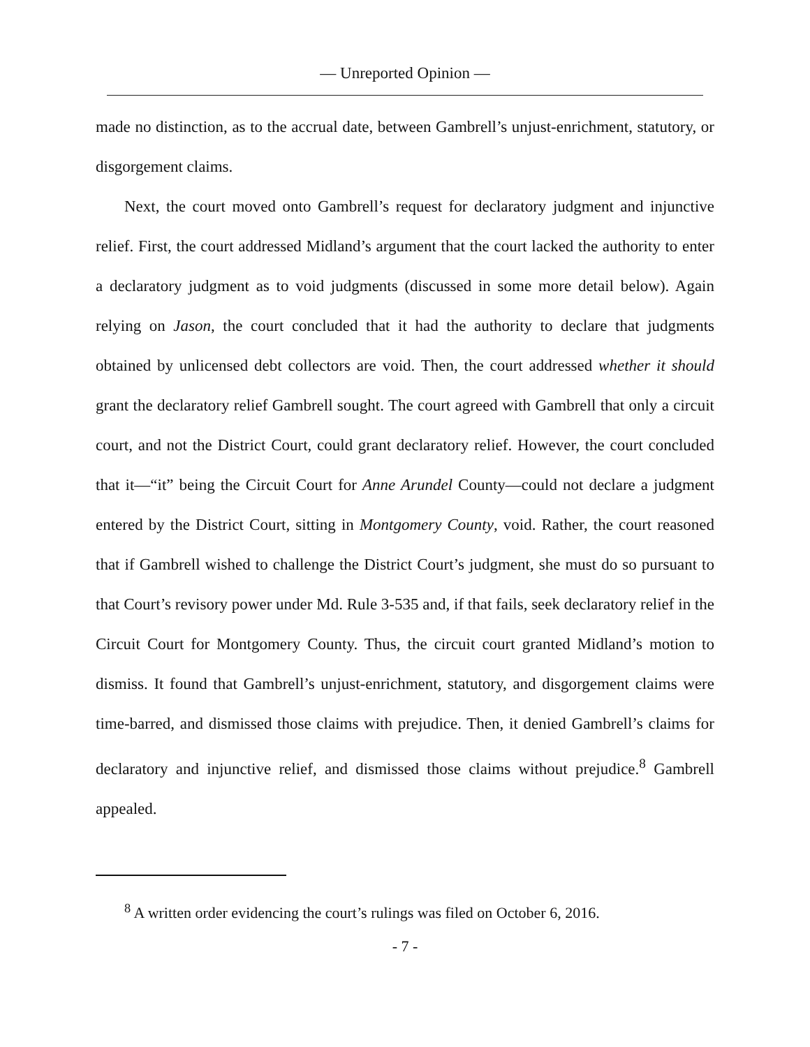— Unreported Opinion —
made no distinction, as to the accrual date, between Gambrell’s unjust-enrichment, statutory, or disgorgement claims.
Next, the court moved onto Gambrell’s request for declaratory judgment and injunctive relief. First, the court addressed Midland’s argument that the court lacked the authority to enter a declaratory judgment as to void judgments (discussed in some more detail below). Again relying on Jason, the court concluded that it had the authority to declare that judgments obtained by unlicensed debt collectors are void. Then, the court addressed whether it should grant the declaratory relief Gambrell sought. The court agreed with Gambrell that only a circuit court, and not the District Court, could grant declaratory relief. However, the court concluded that it—“it” being the Circuit Court for Anne Arundel County—could not declare a judgment entered by the District Court, sitting in Montgomery County, void. Rather, the court reasoned that if Gambrell wished to challenge the District Court’s judgment, she must do so pursuant to that Court’s revisory power under Md. Rule 3-535 and, if that fails, seek declaratory relief in the Circuit Court for Montgomery County. Thus, the circuit court granted Midland’s motion to dismiss. It found that Gambrell’s unjust-enrichment, statutory, and disgorgement claims were time-barred, and dismissed those claims with prejudice. Then, it denied Gambrell’s claims for declaratory and injunctive relief, and dismissed those claims without prejudice.<sup>8</sup> Gambrell appealed.
<sup>8</sup> A written order evidencing the court’s rulings was filed on October 6, 2016.
- 7 -